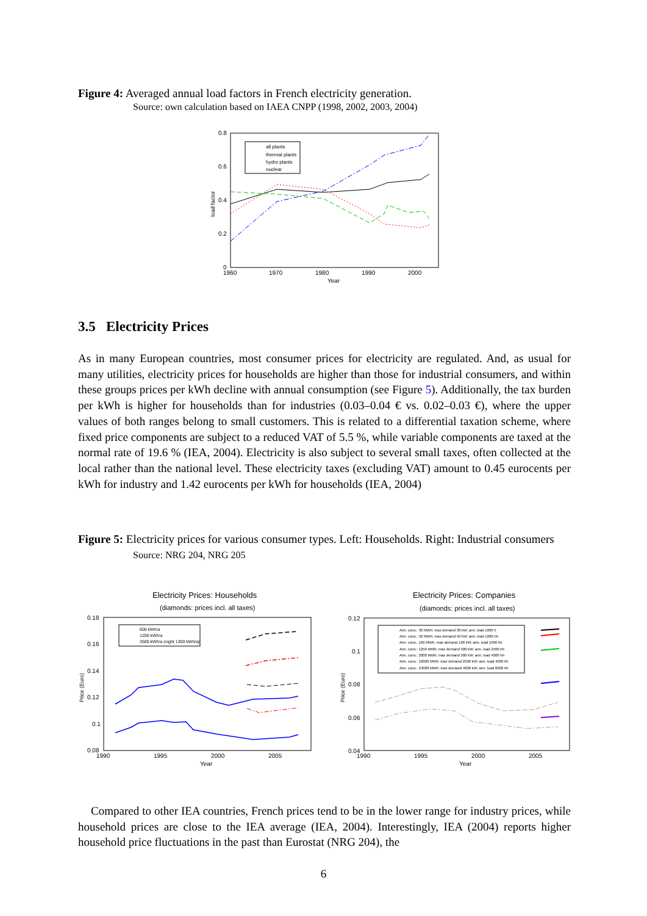Figure 4: Averaged annual load factors in French electricity generation.
Source: own calculation based on IAEA CNPP (1998, 2002, 2003, 2004)
0.8
0.6
0.4
0.2
0
1960
1970
1980
1990
2000
Year
load factor
all plants
thermal plants
hydro plants
nuclear
3.5 Electricity Prices
As in many European countries, most consumer prices for electricity are regulated. And, as usual for many utilities, electricity prices for households are higher than those for industrial consumers, and within these groups prices per kWh decline with annual consumption (see Figure 5). Additionally, the tax burden per kWh is higher for households than for industries (0.03–0.04 € vs. 0.02–0.03 €), where the upper values of both ranges belong to small customers. This is related to a differential taxation scheme, where fixed price components are subject to a reduced VAT of 5.5 %, while variable components are taxed at the normal rate of 19.6 % (IEA, 2004). Electricity is also subject to several small taxes, often collected at the local rather than the national level. These electricity taxes (excluding VAT) amount to 0.45 eurocents per kWh for industry and 1.42 eurocents per kWh for households (IEA, 2004)
Figure 5: Electricity prices for various consumer types. Left: Households. Right: Industrial consumers
Source: NRG 204, NRG 205
Electricity Prices: Households
(diamonds: prices incl. all taxes)
0.18
0.16
0.14
0.12
0.1
0.08
1990
1995
2000
2005
Year
Price (Euro)
600 kWh/a
1200 kWh/a
3500 kWh/a (night 1300 kWh/a)
Electricity Prices: Companies
(diamonds: prices incl. all taxes)
0.12
0.1
0.08
0.06
0.04
1990
1995
2000
2005
Year
Price (Euro)
Ann. cons.: 30 MWh; max demand 30 kW; ann. load 1000 h
Ann. cons.: 50 MWh; max demand 50 kW; ann. load 1000 hh
Ann. cons.: 160 MWh; max demand 100 kW; ann. load 1600 hh
Ann. cons.: 1250 MWh; max demand 500 kW; ann. load 2500 hh
Ann. cons.: 2000 MWh; max demand 500 kW; ann. load 4000 hh
Ann. cons.: 10000 MWh; max demand 2500 kW; ann. load 4000 hh
Ann. cons.: 24000 MWh; max demand 4000 kW; ann. load 6000 hh
Compared to other IEA countries, French prices tend to be in the lower range for industry prices, while household prices are close to the IEA average (IEA, 2004). Interestingly, IEA (2004) reports higher household price fluctuations in the past than Eurostat (NRG 204), the
6